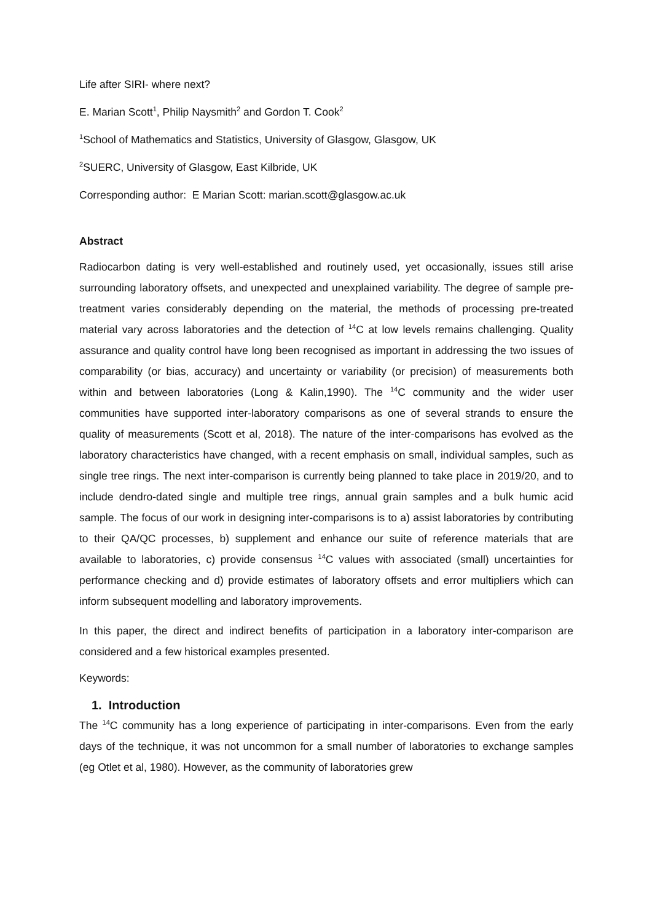Life after SIRI- where next?
E. Marian Scott<sup>1</sup>, Philip Naysmith<sup>2</sup> and Gordon T. Cook<sup>2</sup>
<sup>1</sup> School of Mathematics and Statistics, University of Glasgow, Glasgow, UK
<sup>2</sup> SUERC, University of Glasgow, East Kilbride, UK
Corresponding author: E Marian Scott: marian.scott@glasgow.ac.uk
Abstract
Radiocarbon dating is very well-established and routinely used, yet occasionally, issues still arise surrounding laboratory offsets, and unexpected and unexplained variability. The degree of sample pre-treatment varies considerably depending on the material, the methods of processing pre-treated material vary across laboratories and the detection of <sup>14</sup>C at low levels remains challenging. Quality assurance and quality control have long been recognised as important in addressing the two issues of comparability (or bias, accuracy) and uncertainty or variability (or precision) of measurements both within and between laboratories (Long & Kalin,1990). The <sup>14</sup>C community and the wider user communities have supported inter-laboratory comparisons as one of several strands to ensure the quality of measurements (Scott et al, 2018). The nature of the inter-comparisons has evolved as the laboratory characteristics have changed, with a recent emphasis on small, individual samples, such as single tree rings. The next inter-comparison is currently being planned to take place in 2019/20, and to include dendro-dated single and multiple tree rings, annual grain samples and a bulk humic acid sample. The focus of our work in designing inter-comparisons is to a) assist laboratories by contributing to their QA/QC processes, b) supplement and enhance our suite of reference materials that are available to laboratories, c) provide consensus <sup>14</sup>C values with associated (small) uncertainties for performance checking and d) provide estimates of laboratory offsets and error multipliers which can inform subsequent modelling and laboratory improvements.
In this paper, the direct and indirect benefits of participation in a laboratory inter-comparison are considered and a few historical examples presented.
Keywords:
1. Introduction
The <sup>14</sup>C community has a long experience of participating in inter-comparisons. Even from the early days of the technique, it was not uncommon for a small number of laboratories to exchange samples (eg Otlet et al, 1980). However, as the community of laboratories grew